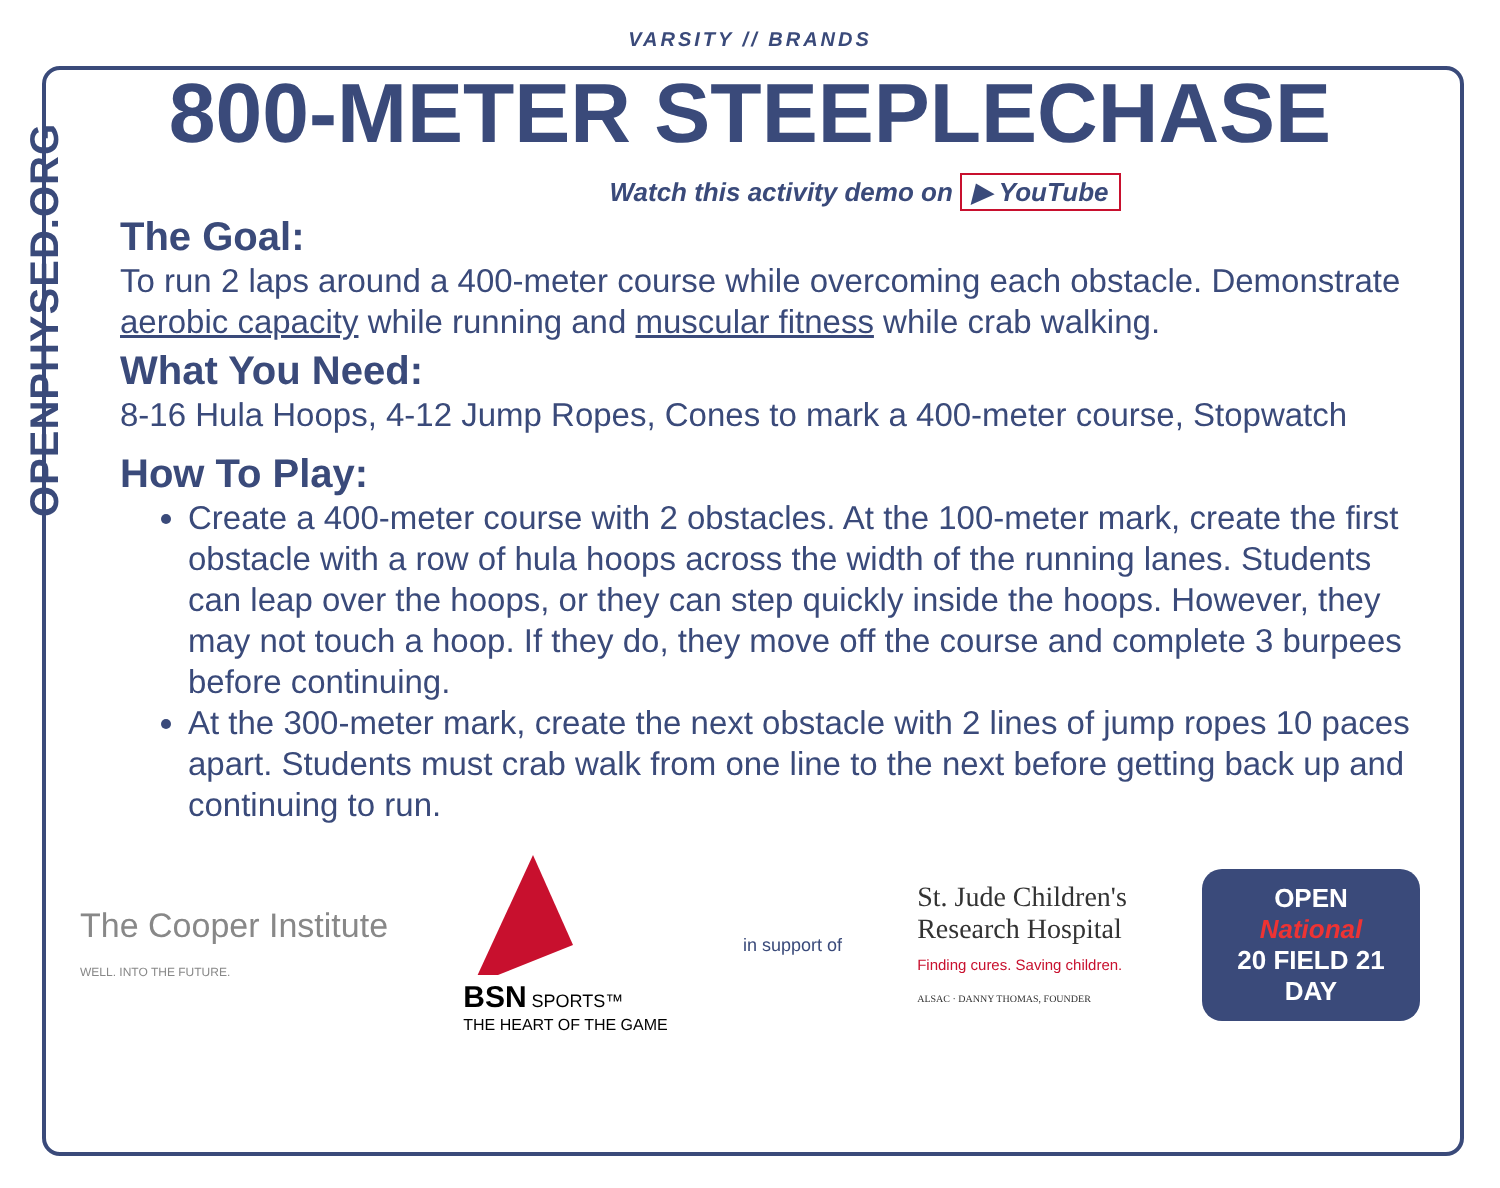OPENPHYSED.ORG
VARSITY // BRANDS
800-METER STEEPLECHASE
Watch this activity demo on ▶ YouTube
The Goal:
To run 2 laps around a 400-meter course while overcoming each obstacle. Demonstrate aerobic capacity while running and muscular fitness while crab walking.
What You Need:
8-16 Hula Hoops, 4-12 Jump Ropes, Cones to mark a 400-meter course, Stopwatch
How To Play:
Create a 400-meter course with 2 obstacles. At the 100-meter mark, create the first obstacle with a row of hula hoops across the width of the running lanes. Students can leap over the hoops, or they can step quickly inside the hoops. However, they may not touch a hoop. If they do, they move off the course and complete 3 burpees before continuing.
At the 300-meter mark, create the next obstacle with 2 lines of jump ropes 10 paces apart. Students must crab walk from one line to the next before getting back up and continuing to run.
The Cooper Institute
WELL. INTO THE FUTURE.
BSN SPORTS™
THE HEART OF THE GAME
in support of
St. Jude Children's
Research Hospital
Finding cures. Saving children.
ALSAC · DANNY THOMAS, FOUNDER
OPEN
National
20 FIELD 21
DAY